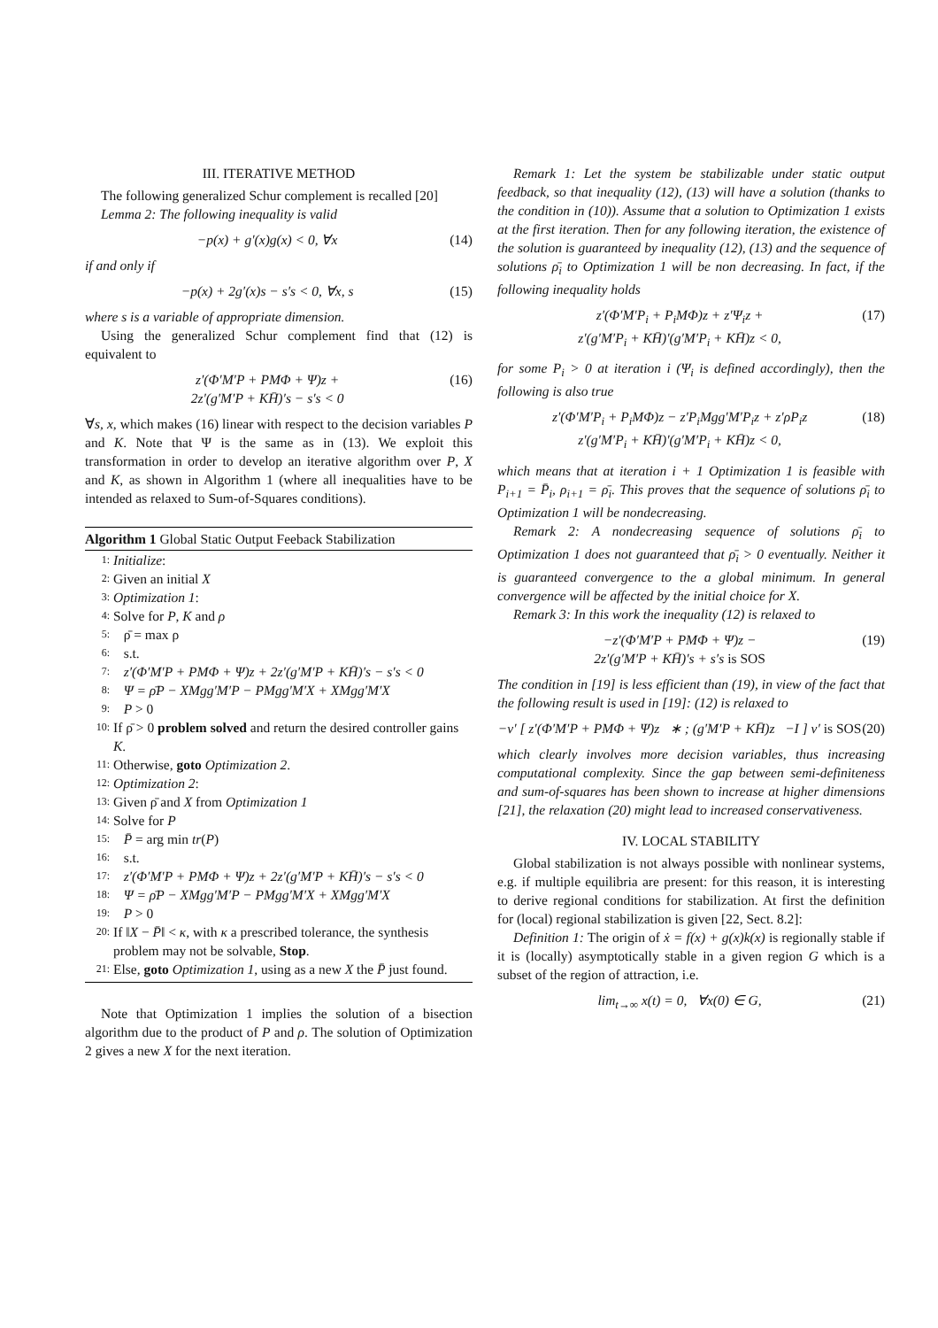III. ITERATIVE METHOD
The following generalized Schur complement is recalled [20]
Lemma 2: The following inequality is valid
−p(x) + g′(x)g(x) < 0, ∀x (14)
if and only if
−p(x) + 2g′(x)s − s′s < 0, ∀x, s (15)
where s is a variable of appropriate dimension.
Using the generalized Schur complement find that (12) is equivalent to
z′(Φ′M′P + PMΦ + Ψ)z +
2z′(g′M′P + KH̄)′s − s′s < 0 (16)
∀s, x, which makes (16) linear with respect to the decision variables P and K. Note that Ψ is the same as in (13). We exploit this transformation in order to develop an iterative algorithm over P, X and K, as shown in Algorithm 1 (where all inequalities have to be intended as relaxed to Sum-of-Squares conditions).
Algorithm 1 Global Static Output Feeback Stabilization
1: Initialize:
2: Given an initial X
3: Optimization 1:
4: Solve for P, K and ρ
5: ρ̄ = max ρ
6: s.t.
7: z′(Φ′M′P + PMΦ + Ψ)z + 2z′(g′M′P + KH̄)′s − s′s < 0
8: Ψ = ρ̄P − XMgg′M′P − PMgg′M′X + XMgg′M′X
9: P > 0
10: If ρ̄ > 0 problem solved and return the desired controller gains K.
11: Otherwise, goto Optimization 2.
12: Optimization 2:
13: Given ρ̄ and X from Optimization 1
14: Solve for P
15: P̄ = arg min tr(P)
16: s.t.
17: z′(Φ′M′P + PMΦ + Ψ)z + 2z′(g′M′P + KH̄)′s − s′s < 0
18: Ψ = ρ̄P − XMgg′M′P − PMgg′M′X + XMgg′M′X
19: P > 0
20: If ‖X − P̄‖ < κ, with κ a prescribed tolerance, the synthesis problem may not be solvable, Stop.
21: Else, goto Optimization 1, using as a new X the P̄ just found.
Note that Optimization 1 implies the solution of a bisection algorithm due to the product of P and ρ. The solution of Optimization 2 gives a new X for the next iteration.
Remark 1: Let the system be stabilizable under static output feedback, so that inequality (12), (13) will have a solution (thanks to the condition in (10)). Assume that a solution to Optimization 1 exists at the first iteration. Then for any following iteration, the existence of the solution is guaranteed by inequality (12), (13) and the sequence of solutions ρ̄<sub>i</sub> to Optimization 1 will be non decreasing. In fact, if the following inequality holds
z′(Φ′M′P<sub>i</sub> + P<sub>i</sub>MΦ)z + z′Ψ<sub>i</sub>z +
z′(g′M′P<sub>i</sub> + KH̄)′(g′M′P<sub>i</sub> + KH̄)z < 0, (17)
for some P<sub>i</sub> > 0 at iteration i (Ψ<sub>i</sub> is defined accordingly), then the following is also true
z′(Φ′M′P<sub>i</sub> + P<sub>i</sub>MΦ)z − z′P<sub>i</sub>Mgg′M′P<sub>i</sub>z + z′ρP<sub>i</sub>z
z′(g′M′P<sub>i</sub> + KH̄)′(g′M′P<sub>i</sub> + KH̄)z < 0, (18)
which means that at iteration i + 1 Optimization 1 is feasible with P<sub>i+1</sub> = P̄<sub>i</sub>, ρ<sub>i+1</sub> = ρ̄<sub>i</sub>. This proves that the sequence of solutions ρ̄<sub>i</sub> to Optimization 1 will be nondecreasing.
Remark 2: A nondecreasing sequence of solutions ρ̄<sub>i</sub> to Optimization 1 does not guaranteed that ρ̄<sub>i</sub> > 0 eventually. Neither it is guaranteed convergence to the a global minimum. In general convergence will be affected by the initial choice for X.
Remark 3: In this work the inequality (12) is relaxed to
−z′(Φ′M′P + PMΦ + Ψ)z −
2z′(g′M′P + KH̄)′s + s′s is SOS (19)
The condition in [19] is less efficient than (19), in view of the fact that the following result is used in [19]: (12) is relaxed to
−v′ [ z′(Φ′M′P + PMΦ + Ψ)z ∗ ; (g′M′P + KH̄)z −I ] v′ is SOS (20)
which clearly involves more decision variables, thus increasing computational complexity. Since the gap between semi-definiteness and sum-of-squares has been shown to increase at higher dimensions [21], the relaxation (20) might lead to increased conservativeness.
IV. LOCAL STABILITY
Global stabilization is not always possible with nonlinear systems, e.g. if multiple equilibria are present: for this reason, it is interesting to derive regional conditions for stabilization. At first the definition for (local) regional stabilization is given [22, Sect. 8.2]:
Definition 1: The origin of ẋ = f(x) + g(x)k(x) is regionally stable if it is (locally) asymptotically stable in a given region G which is a subset of the region of attraction, i.e.
lim<sub>t→∞</sub> x(t) = 0, ∀x(0) ∈ G, (21)